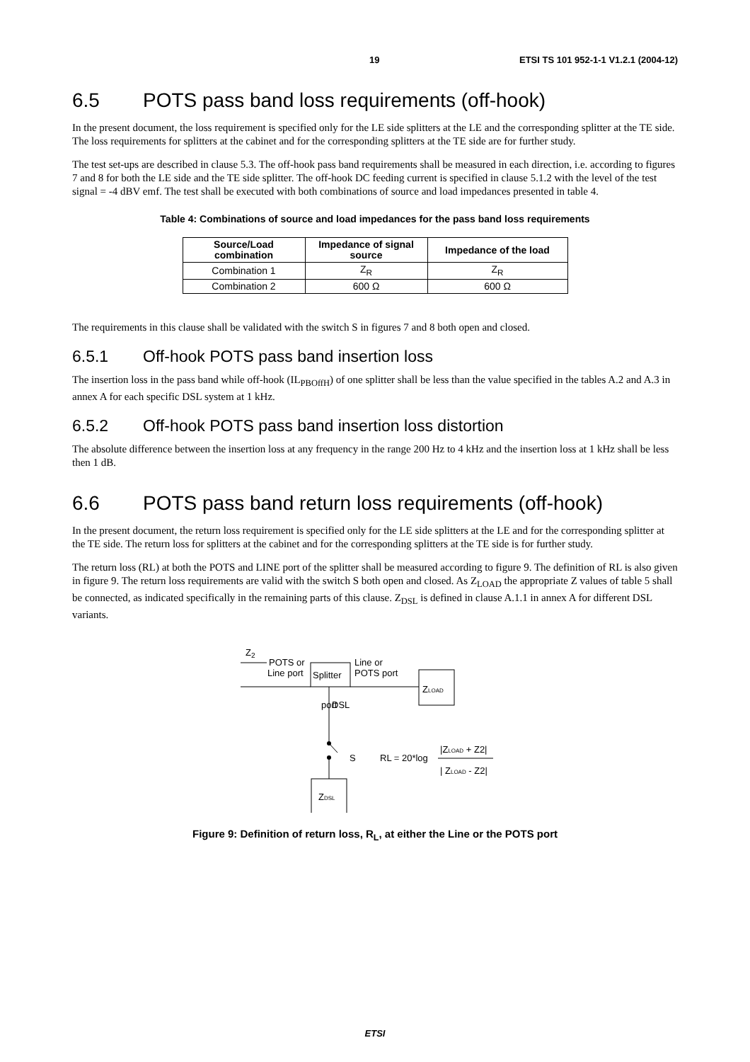19 ETSI TS 101 952-1-1 V1.2.1 (2004-12)
6.5 POTS pass band loss requirements (off-hook)
In the present document, the loss requirement is specified only for the LE side splitters at the LE and the corresponding splitter at the TE side. The loss requirements for splitters at the cabinet and for the corresponding splitters at the TE side are for further study.
The test set-ups are described in clause 5.3. The off-hook pass band requirements shall be measured in each direction, i.e. according to figures 7 and 8 for both the LE side and the TE side splitter. The off-hook DC feeding current is specified in clause 5.1.2 with the level of the test signal = -4 dBV emf. The test shall be executed with both combinations of source and load impedances presented in table 4.
Table 4: Combinations of source and load impedances for the pass band loss requirements
| Source/Load combination | Impedance of signal source | Impedance of the load |
| --- | --- | --- |
| Combination 1 | Z<sub>R</sub> | Z<sub>R</sub> |
| Combination 2 | 600 Ω | 600 Ω |
The requirements in this clause shall be validated with the switch S in figures 7 and 8 both open and closed.
6.5.1 Off-hook POTS pass band insertion loss
The insertion loss in the pass band while off-hook (IL<sub>PBOffH</sub>) of one splitter shall be less than the value specified in the tables A.2 and A.3 in annex A for each specific DSL system at 1 kHz.
6.5.2 Off-hook POTS pass band insertion loss distortion
The absolute difference between the insertion loss at any frequency in the range 200 Hz to 4 kHz and the insertion loss at 1 kHz shall be less then 1 dB.
6.6 POTS pass band return loss requirements (off-hook)
In the present document, the return loss requirement is specified only for the LE side splitters at the LE and for the corresponding splitter at the TE side. The return loss for splitters at the cabinet and for the corresponding splitters at the TE side is for further study.
The return loss (RL) at both the POTS and LINE port of the splitter shall be measured according to figure 9. The definition of RL is also given in figure 9. The return loss requirements are valid with the switch S both open and closed. As Z<sub>LOAD</sub> the appropriate Z values of table 5 shall be connected, as indicated specifically in the remaining parts of this clause. Z<sub>DSL</sub> is defined in clause A.1.1 in annex A for different DSL variants.
Z2
POTS or
Line port
Splitter
Line or
POTS port
ZLOAD
port
DSL
S
RL = 20*log
|ZLOAD + Z2|
| ZLOAD - Z2|
ZDSL
Figure 9: Definition of return loss, R<sub>L</sub>, at either the Line or the POTS port
ETSI